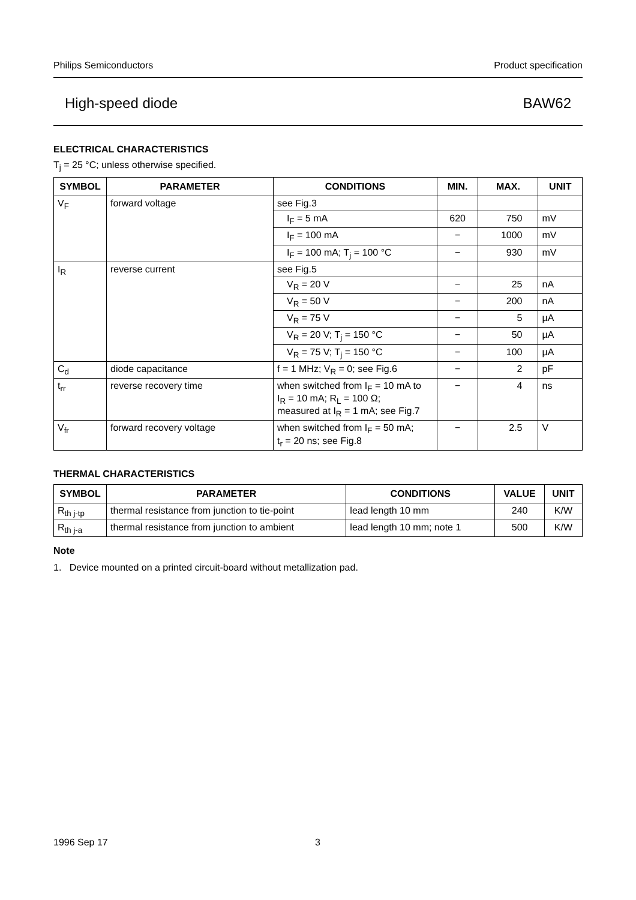Philips Semiconductors Product specification
High-speed diode BAW62
ELECTRICAL CHARACTERISTICS
T<sub>j</sub> = 25 °C; unless otherwise specified.
| SYMBOL | PARAMETER | CONDITIONS | MIN. | MAX. | UNIT |
| --- | --- | --- | --- | --- | --- |
| V<sub>F</sub> | forward voltage | see Fig.3 | | | |
| | | I<sub>F</sub> = 5 mA | 620 | 750 | mV |
| | | I<sub>F</sub> = 100 mA | − | 1000 | mV |
| | | I<sub>F</sub> = 100 mA; T<sub>j</sub> = 100 °C | − | 930 | mV |
| I<sub>R</sub> | reverse current | see Fig.5 | | | |
| | | V<sub>R</sub> = 20 V | − | 25 | nA |
| | | V<sub>R</sub> = 50 V | − | 200 | nA |
| | | V<sub>R</sub> = 75 V | − | 5 | µA |
| | | V<sub>R</sub> = 20 V; T<sub>j</sub> = 150 °C | − | 50 | µA |
| | | V<sub>R</sub> = 75 V; T<sub>j</sub> = 150 °C | − | 100 | µA |
| C<sub>d</sub> | diode capacitance | f = 1 MHz; V<sub>R</sub> = 0; see Fig.6 | − | 2 | pF |
| t<sub>rr</sub> | reverse recovery time | when switched from I<sub>F</sub> = 10 mA to I<sub>R</sub> = 10 mA; R<sub>L</sub> = 100 Ω; measured at I<sub>R</sub> = 1 mA; see Fig.7 | − | 4 | ns |
| V<sub>fr</sub> | forward recovery voltage | when switched from I<sub>F</sub> = 50 mA; t<sub>r</sub> = 20 ns; see Fig.8 | − | 2.5 | V |
THERMAL CHARACTERISTICS
| SYMBOL | PARAMETER | CONDITIONS | VALUE | UNIT |
| --- | --- | --- | --- | --- |
| R<sub>th j-tp</sub> | thermal resistance from junction to tie-point | lead length 10 mm | 240 | K/W |
| R<sub>th j-a</sub> | thermal resistance from junction to ambient | lead length 10 mm; note 1 | 500 | K/W |
Note
1. Device mounted on a printed circuit-board without metallization pad.
1996 Sep 17 3